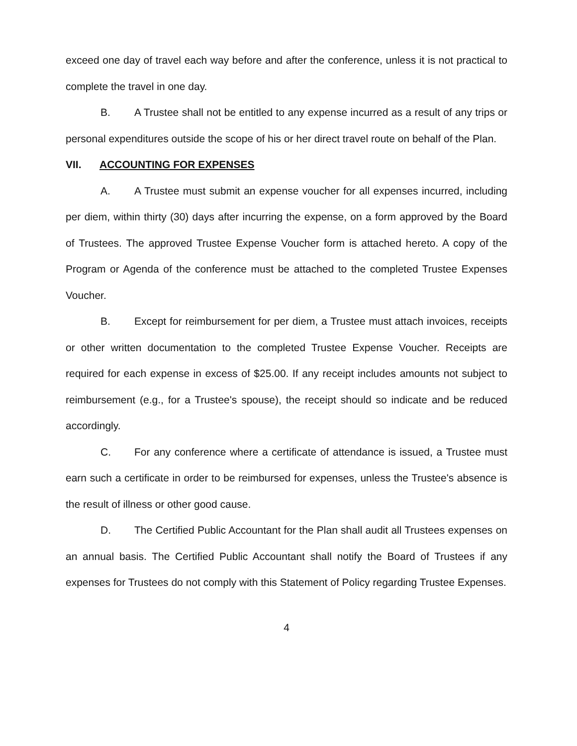exceed one day of travel each way before and after the conference, unless it is not practical to complete the travel in one day.
B. A Trustee shall not be entitled to any expense incurred as a result of any trips or personal expenditures outside the scope of his or her direct travel route on behalf of the Plan.
VII. ACCOUNTING FOR EXPENSES
A. A Trustee must submit an expense voucher for all expenses incurred, including per diem, within thirty (30) days after incurring the expense, on a form approved by the Board of Trustees. The approved Trustee Expense Voucher form is attached hereto. A copy of the Program or Agenda of the conference must be attached to the completed Trustee Expenses Voucher.
B. Except for reimbursement for per diem, a Trustee must attach invoices, receipts or other written documentation to the completed Trustee Expense Voucher. Receipts are required for each expense in excess of $25.00. If any receipt includes amounts not subject to reimbursement (e.g., for a Trustee's spouse), the receipt should so indicate and be reduced accordingly.
C. For any conference where a certificate of attendance is issued, a Trustee must earn such a certificate in order to be reimbursed for expenses, unless the Trustee's absence is the result of illness or other good cause.
D. The Certified Public Accountant for the Plan shall audit all Trustees expenses on an annual basis. The Certified Public Accountant shall notify the Board of Trustees if any expenses for Trustees do not comply with this Statement of Policy regarding Trustee Expenses.
4